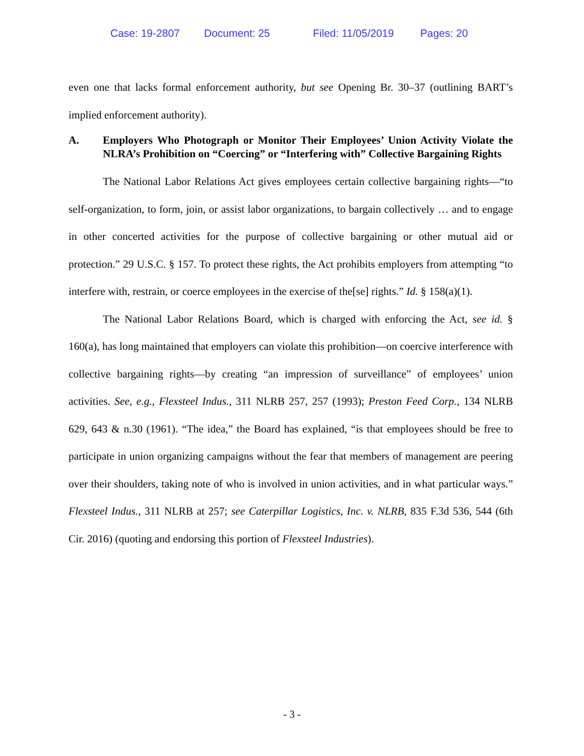Case: 19-2807 Document: 25 Filed: 11/05/2019 Pages: 20
even one that lacks formal enforcement authority, but see Opening Br. 30–37 (outlining BART’s implied enforcement authority).
A. Employers Who Photograph or Monitor Their Employees’ Union Activity Violate the NLRA’s Prohibition on “Coercing” or “Interfering with” Collective Bargaining Rights
The National Labor Relations Act gives employees certain collective bargaining rights—“to self-organization, to form, join, or assist labor organizations, to bargain collectively … and to engage in other concerted activities for the purpose of collective bargaining or other mutual aid or protection.” 29 U.S.C. § 157. To protect these rights, the Act prohibits employers from attempting “to interfere with, restrain, or coerce employees in the exercise of the[se] rights.” Id. § 158(a)(1).
The National Labor Relations Board, which is charged with enforcing the Act, see id. § 160(a), has long maintained that employers can violate this prohibition—on coercive interference with collective bargaining rights—by creating “an impression of surveillance” of employees’ union activities. See, e.g., Flexsteel Indus., 311 NLRB 257, 257 (1993); Preston Feed Corp., 134 NLRB 629, 643 & n.30 (1961). “The idea,” the Board has explained, “is that employees should be free to participate in union organizing campaigns without the fear that members of management are peering over their shoulders, taking note of who is involved in union activities, and in what particular ways.” Flexsteel Indus., 311 NLRB at 257; see Caterpillar Logistics, Inc. v. NLRB, 835 F.3d 536, 544 (6th Cir. 2016) (quoting and endorsing this portion of Flexsteel Industries).
- 3 -